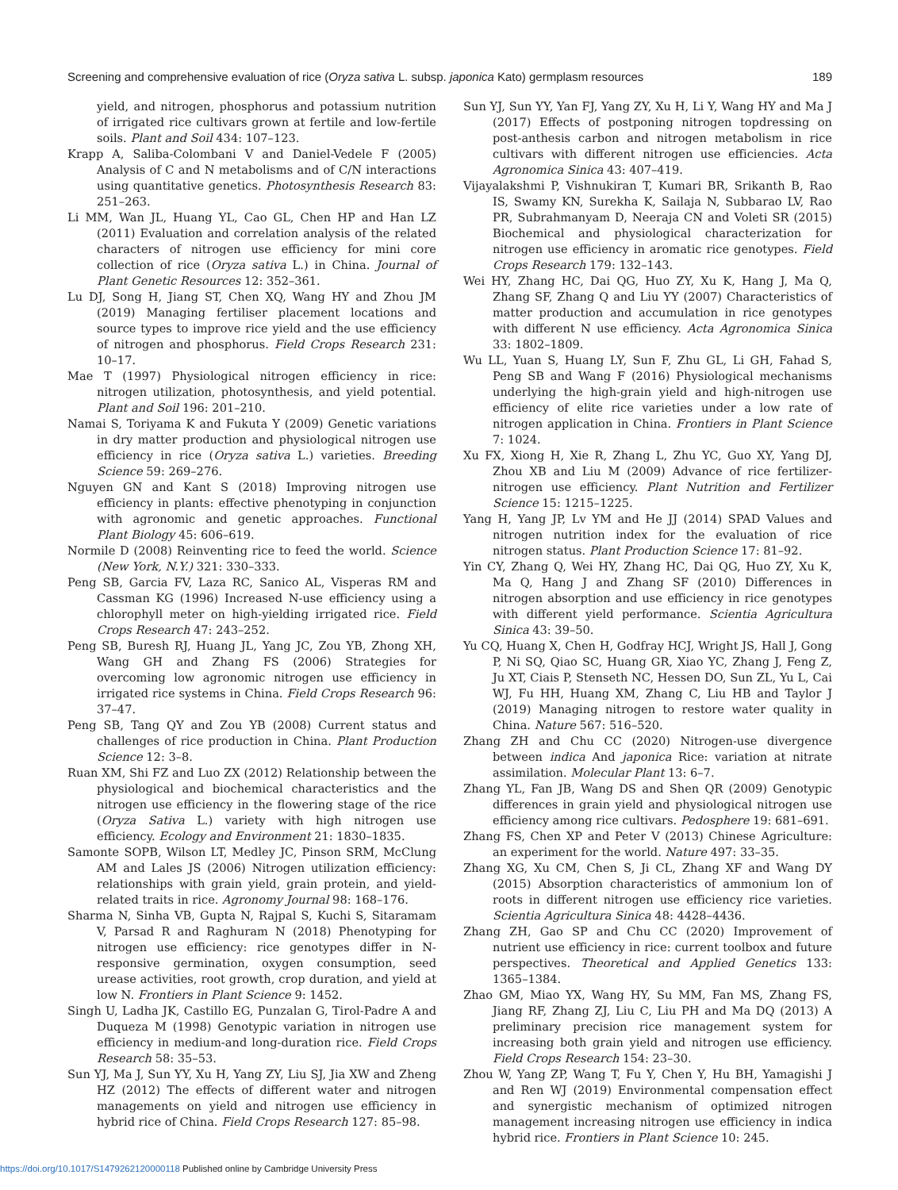Screening and comprehensive evaluation of rice (Oryza sativa L. subsp. japonica Kato) germplasm resources
189
yield, and nitrogen, phosphorus and potassium nutrition of irrigated rice cultivars grown at fertile and low-fertile soils. Plant and Soil 434: 107–123.
Krapp A, Saliba-Colombani V and Daniel-Vedele F (2005) Analysis of C and N metabolisms and of C/N interactions using quantitative genetics. Photosynthesis Research 83: 251–263.
Li MM, Wan JL, Huang YL, Cao GL, Chen HP and Han LZ (2011) Evaluation and correlation analysis of the related characters of nitrogen use efficiency for mini core collection of rice (Oryza sativa L.) in China. Journal of Plant Genetic Resources 12: 352–361.
Lu DJ, Song H, Jiang ST, Chen XQ, Wang HY and Zhou JM (2019) Managing fertiliser placement locations and source types to improve rice yield and the use efficiency of nitrogen and phosphorus. Field Crops Research 231: 10–17.
Mae T (1997) Physiological nitrogen efficiency in rice: nitrogen utilization, photosynthesis, and yield potential. Plant and Soil 196: 201–210.
Namai S, Toriyama K and Fukuta Y (2009) Genetic variations in dry matter production and physiological nitrogen use efficiency in rice (Oryza sativa L.) varieties. Breeding Science 59: 269–276.
Nguyen GN and Kant S (2018) Improving nitrogen use efficiency in plants: effective phenotyping in conjunction with agronomic and genetic approaches. Functional Plant Biology 45: 606–619.
Normile D (2008) Reinventing rice to feed the world. Science (New York, N.Y.) 321: 330–333.
Peng SB, Garcia FV, Laza RC, Sanico AL, Visperas RM and Cassman KG (1996) Increased N-use efficiency using a chlorophyll meter on high-yielding irrigated rice. Field Crops Research 47: 243–252.
Peng SB, Buresh RJ, Huang JL, Yang JC, Zou YB, Zhong XH, Wang GH and Zhang FS (2006) Strategies for overcoming low agronomic nitrogen use efficiency in irrigated rice systems in China. Field Crops Research 96: 37–47.
Peng SB, Tang QY and Zou YB (2008) Current status and challenges of rice production in China. Plant Production Science 12: 3–8.
Ruan XM, Shi FZ and Luo ZX (2012) Relationship between the physiological and biochemical characteristics and the nitrogen use efficiency in the flowering stage of the rice (Oryza Sativa L.) variety with high nitrogen use efficiency. Ecology and Environment 21: 1830–1835.
Samonte SOPB, Wilson LT, Medley JC, Pinson SRM, McClung AM and Lales JS (2006) Nitrogen utilization efficiency: relationships with grain yield, grain protein, and yield-related traits in rice. Agronomy Journal 98: 168–176.
Sharma N, Sinha VB, Gupta N, Rajpal S, Kuchi S, Sitaramam V, Parsad R and Raghuram N (2018) Phenotyping for nitrogen use efficiency: rice genotypes differ in N-responsive germination, oxygen consumption, seed urease activities, root growth, crop duration, and yield at low N. Frontiers in Plant Science 9: 1452.
Singh U, Ladha JK, Castillo EG, Punzalan G, Tirol-Padre A and Duqueza M (1998) Genotypic variation in nitrogen use efficiency in medium-and long-duration rice. Field Crops Research 58: 35–53.
Sun YJ, Ma J, Sun YY, Xu H, Yang ZY, Liu SJ, Jia XW and Zheng HZ (2012) The effects of different water and nitrogen managements on yield and nitrogen use efficiency in hybrid rice of China. Field Crops Research 127: 85–98.
Sun YJ, Sun YY, Yan FJ, Yang ZY, Xu H, Li Y, Wang HY and Ma J (2017) Effects of postponing nitrogen topdressing on post-anthesis carbon and nitrogen metabolism in rice cultivars with different nitrogen use efficiencies. Acta Agronomica Sinica 43: 407–419.
Vijayalakshmi P, Vishnukiran T, Kumari BR, Srikanth B, Rao IS, Swamy KN, Surekha K, Sailaja N, Subbarao LV, Rao PR, Subrahmanyam D, Neeraja CN and Voleti SR (2015) Biochemical and physiological characterization for nitrogen use efficiency in aromatic rice genotypes. Field Crops Research 179: 132–143.
Wei HY, Zhang HC, Dai QG, Huo ZY, Xu K, Hang J, Ma Q, Zhang SF, Zhang Q and Liu YY (2007) Characteristics of matter production and accumulation in rice genotypes with different N use efficiency. Acta Agronomica Sinica 33: 1802–1809.
Wu LL, Yuan S, Huang LY, Sun F, Zhu GL, Li GH, Fahad S, Peng SB and Wang F (2016) Physiological mechanisms underlying the high-grain yield and high-nitrogen use efficiency of elite rice varieties under a low rate of nitrogen application in China. Frontiers in Plant Science 7: 1024.
Xu FX, Xiong H, Xie R, Zhang L, Zhu YC, Guo XY, Yang DJ, Zhou XB and Liu M (2009) Advance of rice fertilizer-nitrogen use efficiency. Plant Nutrition and Fertilizer Science 15: 1215–1225.
Yang H, Yang JP, Lv YM and He JJ (2014) SPAD Values and nitrogen nutrition index for the evaluation of rice nitrogen status. Plant Production Science 17: 81–92.
Yin CY, Zhang Q, Wei HY, Zhang HC, Dai QG, Huo ZY, Xu K, Ma Q, Hang J and Zhang SF (2010) Differences in nitrogen absorption and use efficiency in rice genotypes with different yield performance. Scientia Agricultura Sinica 43: 39–50.
Yu CQ, Huang X, Chen H, Godfray HCJ, Wright JS, Hall J, Gong P, Ni SQ, Qiao SC, Huang GR, Xiao YC, Zhang J, Feng Z, Ju XT, Ciais P, Stenseth NC, Hessen DO, Sun ZL, Yu L, Cai WJ, Fu HH, Huang XM, Zhang C, Liu HB and Taylor J (2019) Managing nitrogen to restore water quality in China. Nature 567: 516–520.
Zhang ZH and Chu CC (2020) Nitrogen-use divergence between indica And japonica Rice: variation at nitrate assimilation. Molecular Plant 13: 6–7.
Zhang YL, Fan JB, Wang DS and Shen QR (2009) Genotypic differences in grain yield and physiological nitrogen use efficiency among rice cultivars. Pedosphere 19: 681–691.
Zhang FS, Chen XP and Peter V (2013) Chinese Agriculture: an experiment for the world. Nature 497: 33–35.
Zhang XG, Xu CM, Chen S, Ji CL, Zhang XF and Wang DY (2015) Absorption characteristics of ammonium lon of roots in different nitrogen use efficiency rice varieties. Scientia Agricultura Sinica 48: 4428–4436.
Zhang ZH, Gao SP and Chu CC (2020) Improvement of nutrient use efficiency in rice: current toolbox and future perspectives. Theoretical and Applied Genetics 133: 1365–1384.
Zhao GM, Miao YX, Wang HY, Su MM, Fan MS, Zhang FS, Jiang RF, Zhang ZJ, Liu C, Liu PH and Ma DQ (2013) A preliminary precision rice management system for increasing both grain yield and nitrogen use efficiency. Field Crops Research 154: 23–30.
Zhou W, Yang ZP, Wang T, Fu Y, Chen Y, Hu BH, Yamagishi J and Ren WJ (2019) Environmental compensation effect and synergistic mechanism of optimized nitrogen management increasing nitrogen use efficiency in indica hybrid rice. Frontiers in Plant Science 10: 245.
https://doi.org/10.1017/S1479262120000118 Published online by Cambridge University Press